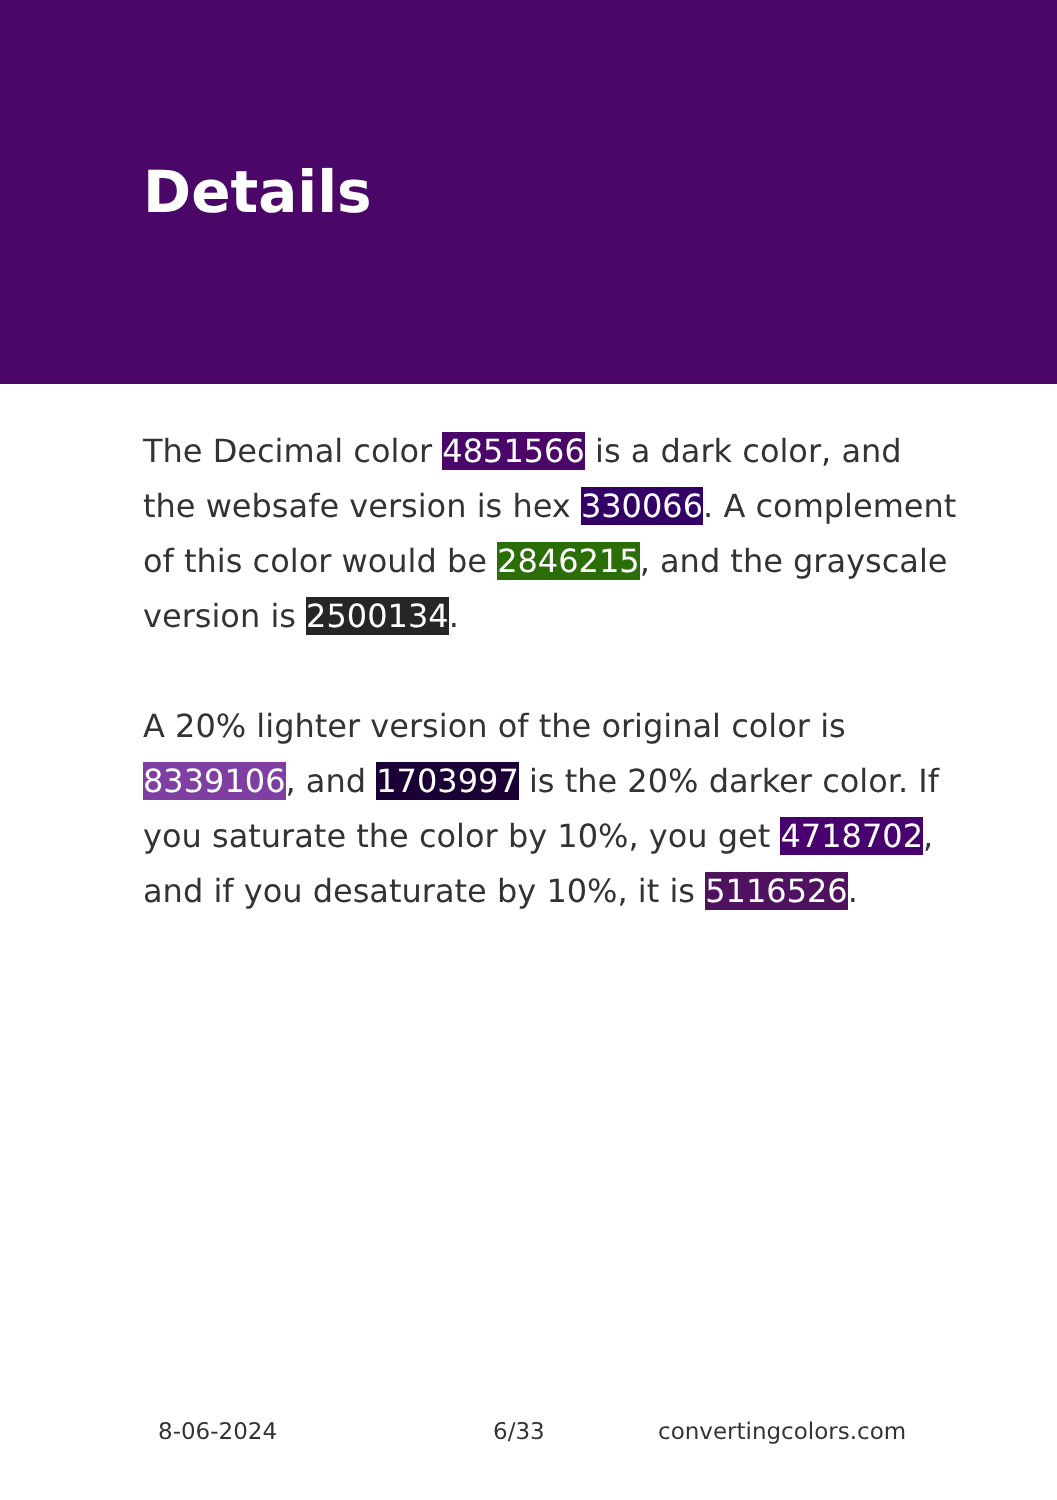Details
The Decimal color 4851566 is a dark color, and the websafe version is hex 330066. A complement of this color would be 2846215, and the grayscale version is 2500134.
A 20% lighter version of the original color is 8339106, and 1703997 is the 20% darker color. If you saturate the color by 10%, you get 4718702, and if you desaturate by 10%, it is 5116526.
8-06-2024 6/33 convertingcolors.com